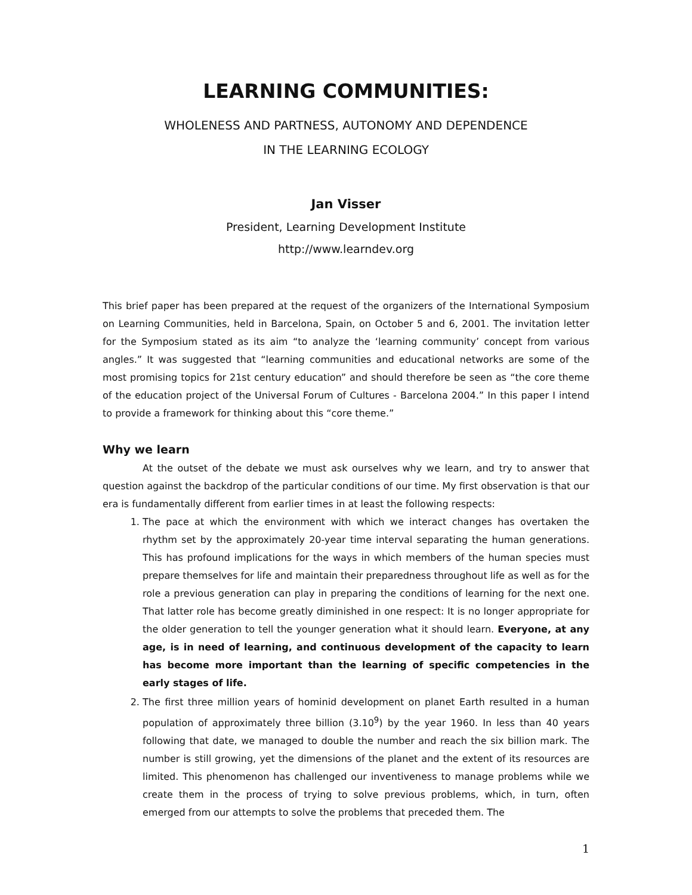LEARNING COMMUNITIES:
WHOLENESS AND PARTNESS, AUTONOMY AND DEPENDENCE
IN THE LEARNING ECOLOGY
Jan Visser
President, Learning Development Institute
http://www.learndev.org
This brief paper has been prepared at the request of the organizers of the International Symposium on Learning Communities, held in Barcelona, Spain, on October 5 and 6, 2001. The invitation letter for the Symposium stated as its aim “to analyze the ‘learning community’ concept from various angles.” It was suggested that “learning communities and educational networks are some of the most promising topics for 21st century education” and should therefore be seen as “the core theme of the education project of the Universal Forum of Cultures - Barcelona 2004.” In this paper I intend to provide a framework for thinking about this “core theme.”
Why we learn
At the outset of the debate we must ask ourselves why we learn, and try to answer that question against the backdrop of the particular conditions of our time. My first observation is that our era is fundamentally different from earlier times in at least the following respects:
1. The pace at which the environment with which we interact changes has overtaken the rhythm set by the approximately 20-year time interval separating the human generations. This has profound implications for the ways in which members of the human species must prepare themselves for life and maintain their preparedness throughout life as well as for the role a previous generation can play in preparing the conditions of learning for the next one. That latter role has become greatly diminished in one respect: It is no longer appropriate for the older generation to tell the younger generation what it should learn. Everyone, at any age, is in need of learning, and continuous development of the capacity to learn has become more important than the learning of specific competencies in the early stages of life.
2. The first three million years of hominid development on planet Earth resulted in a human population of approximately three billion (3.10<sup>9</sup>) by the year 1960. In less than 40 years following that date, we managed to double the number and reach the six billion mark. The number is still growing, yet the dimensions of the planet and the extent of its resources are limited. This phenomenon has challenged our inventiveness to manage problems while we create them in the process of trying to solve previous problems, which, in turn, often emerged from our attempts to solve the problems that preceded them. The
1